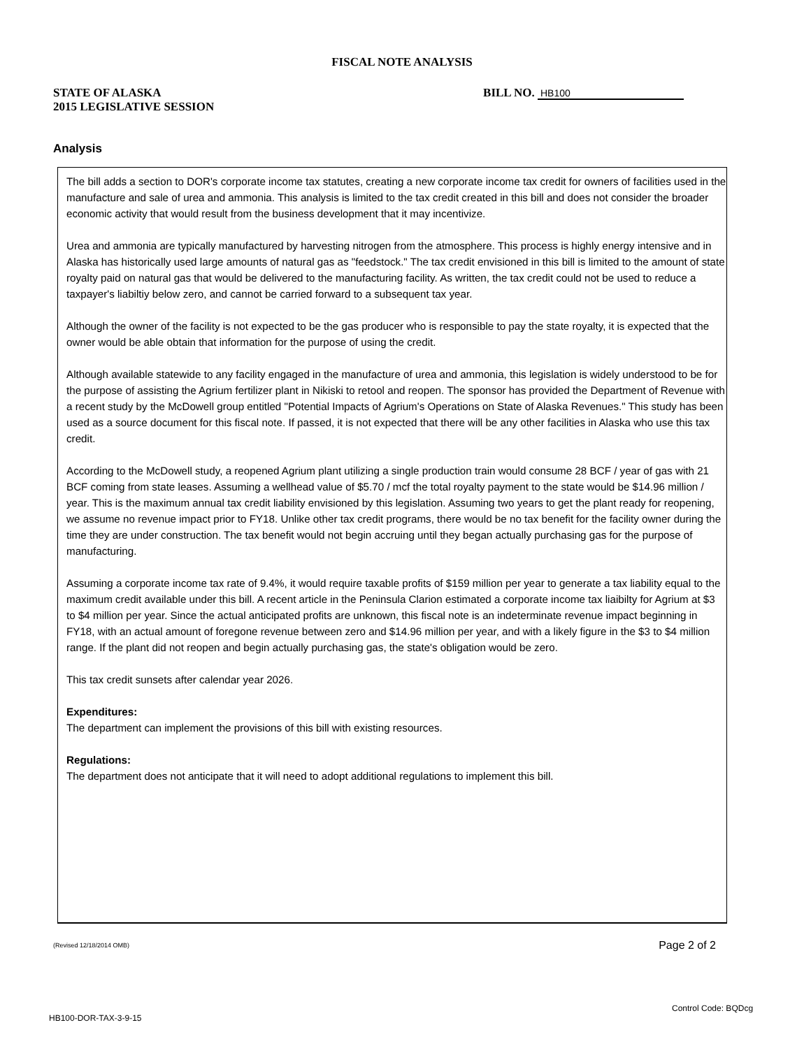FISCAL NOTE ANALYSIS
STATE OF ALASKA
2015 LEGISLATIVE SESSION
BILL NO. HB100
Analysis
The bill adds a section to DOR's corporate income tax statutes, creating a new corporate income tax credit for owners of facilities used in the manufacture and sale of urea and ammonia. This analysis is limited to the tax credit created in this bill and does not consider the broader economic activity that would result from the business development that it may incentivize.
Urea and ammonia are typically manufactured by harvesting nitrogen from the atmosphere. This process is highly energy intensive and in Alaska has historically used large amounts of natural gas as "feedstock." The tax credit envisioned in this bill is limited to the amount of state royalty paid on natural gas that would be delivered to the manufacturing facility. As written, the tax credit could not be used to reduce a taxpayer's liabiltiy below zero, and cannot be carried forward to a subsequent tax year.
Although the owner of the facility is not expected to be the gas producer who is responsible to pay the state royalty, it is expected that the owner would be able obtain that information for the purpose of using the credit.
Although available statewide to any facility engaged in the manufacture of urea and ammonia, this legislation is widely understood to be for the purpose of assisting the Agrium fertilizer plant in Nikiski to retool and reopen. The sponsor has provided the Department of Revenue with a recent study by the McDowell group entitled "Potential Impacts of Agrium's Operations on State of Alaska Revenues." This study has been used as a source document for this fiscal note. If passed, it is not expected that there will be any other facilities in Alaska who use this tax credit.
According to the McDowell study, a reopened Agrium plant utilizing a single production train would consume 28 BCF / year of gas with 21 BCF coming from state leases. Assuming a wellhead value of $5.70 / mcf the total royalty payment to the state would be $14.96 million / year. This is the maximum annual tax credit liability envisioned by this legislation. Assuming two years to get the plant ready for reopening, we assume no revenue impact prior to FY18. Unlike other tax credit programs, there would be no tax benefit for the facility owner during the time they are under construction. The tax benefit would not begin accruing until they began actually purchasing gas for the purpose of manufacturing.
Assuming a corporate income tax rate of 9.4%, it would require taxable profits of $159 million per year to generate a tax liability equal to the maximum credit available under this bill. A recent article in the Peninsula Clarion estimated a corporate income tax liaibilty for Agrium at $3 to $4 million per year. Since the actual anticipated profits are unknown, this fiscal note is an indeterminate revenue impact beginning in FY18, with an actual amount of foregone revenue between zero and $14.96 million per year, and with a likely figure in the $3 to $4 million range. If the plant did not reopen and begin actually purchasing gas, the state's obligation would be zero.
This tax credit sunsets after calendar year 2026.
Expenditures:
The department can implement the provisions of this bill with existing resources.
Regulations:
The department does not anticipate that it will need to adopt additional regulations to implement this bill.
(Revised 12/18/2014 OMB) Page 2 of 2
Control Code: BQDcg
HB100-DOR-TAX-3-9-15